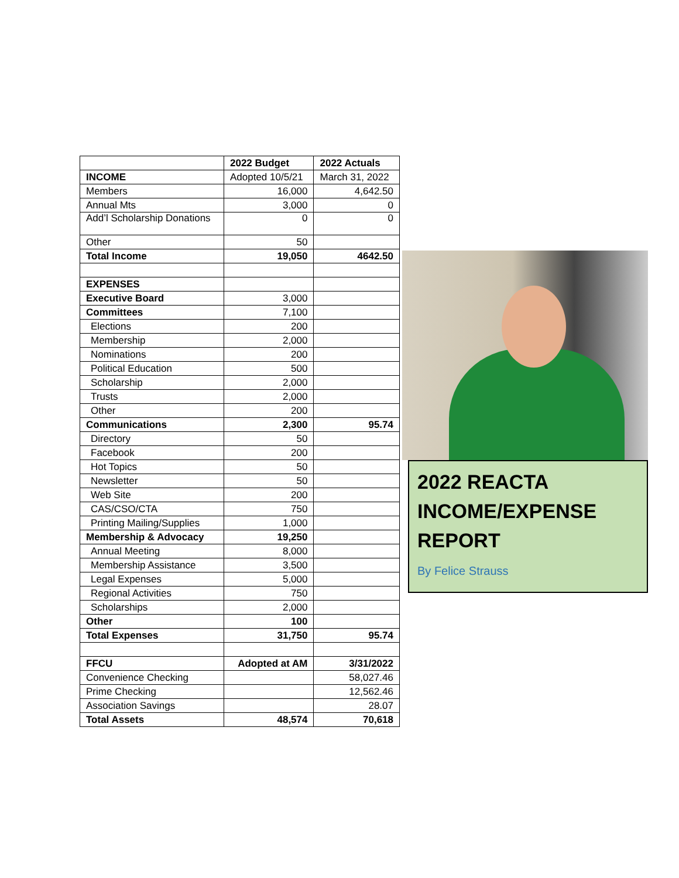| | 2022 Budget | 2022 Actuals |
| --- | --- | --- |
| INCOME | Adopted 10/5/21 | March 31, 2022 |
| Members | 16,000 | 4,642.50 |
| Annual Mts | 3,000 | 0 |
| Add’l Scholarship Donations | 0 | 0 |
| Other | 50 | |
| Total Income | 19,050 | 4642.50 |
| EXPENSES | | |
| Executive Board | 3,000 | |
| Committees | 7,100 | |
| Elections | 200 | |
| Membership | 2,000 | |
| Nominations | 200 | |
| Political Education | 500 | |
| Scholarship | 2,000 | |
| Trusts | 2,000 | |
| Other | 200 | |
| Communications | 2,300 | 95.74 |
| Directory | 50 | |
| Facebook | 200 | |
| Hot Topics | 50 | |
| Newsletter | 50 | |
| Web Site | 200 | |
| CAS/CSO/CTA | 750 | |
| Printing Mailing/Supplies | 1,000 | |
| Membership & Advocacy | 19,250 | |
| Annual Meeting | 8,000 | |
| Membership Assistance | 3,500 | |
| Legal Expenses | 5,000 | |
| Regional Activities | 750 | |
| Scholarships | 2,000 | |
| Other | 100 | |
| Total Expenses | 31,750 | 95.74 |
| FFCU | Adopted at AM | 3/31/2022 |
| Convenience Checking | | 58,027.46 |
| Prime Checking | | 12,562.46 |
| Association Savings | | 28.07 |
| Total Assets | 48,574 | 70,618 |
2022 REACTA INCOME/EXPENSE REPORT
By Felice Strauss